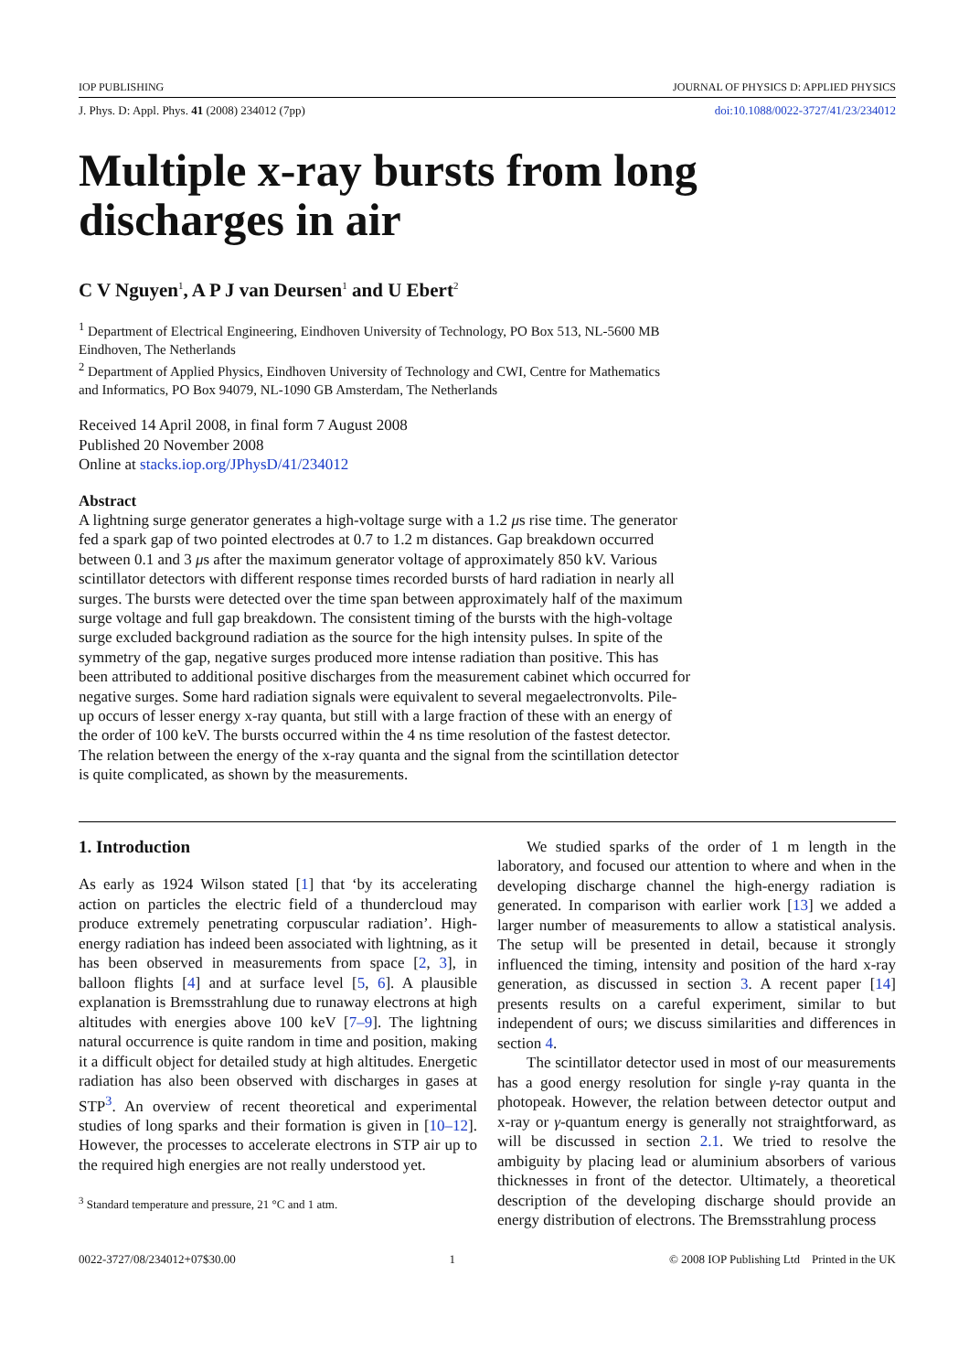IOP PUBLISHING JOURNAL OF PHYSICS D: APPLIED PHYSICS
J. Phys. D: Appl. Phys. 41 (2008) 234012 (7pp) doi:10.1088/0022-3727/41/23/234012
Multiple x-ray bursts from long
discharges in air
C V Nguyen<sup>1</sup>, A P J van Deursen<sup>1</sup> and U Ebert<sup>2</sup>
<sup>1</sup> Department of Electrical Engineering, Eindhoven University of Technology, PO Box 513, NL-5600 MB Eindhoven, The Netherlands
<sup>2</sup> Department of Applied Physics, Eindhoven University of Technology and CWI, Centre for Mathematics and Informatics, PO Box 94079, NL-1090 GB Amsterdam, The Netherlands
Received 14 April 2008, in final form 7 August 2008
Published 20 November 2008
Online at stacks.iop.org/JPhysD/41/234012
Abstract
A lightning surge generator generates a high-voltage surge with a 1.2 μs rise time. The generator fed a spark gap of two pointed electrodes at 0.7 to 1.2 m distances. Gap breakdown occurred between 0.1 and 3 μs after the maximum generator voltage of approximately 850 kV. Various scintillator detectors with different response times recorded bursts of hard radiation in nearly all surges. The bursts were detected over the time span between approximately half of the maximum surge voltage and full gap breakdown. The consistent timing of the bursts with the high-voltage surge excluded background radiation as the source for the high intensity pulses. In spite of the symmetry of the gap, negative surges produced more intense radiation than positive. This has been attributed to additional positive discharges from the measurement cabinet which occurred for negative surges. Some hard radiation signals were equivalent to several megaelectronvolts. Pile-up occurs of lesser energy x-ray quanta, but still with a large fraction of these with an energy of the order of 100 keV. The bursts occurred within the 4 ns time resolution of the fastest detector. The relation between the energy of the x-ray quanta and the signal from the scintillation detector is quite complicated, as shown by the measurements.
1. Introduction
As early as 1924 Wilson stated [1] that ‘by its accelerating action on particles the electric field of a thundercloud may produce extremely penetrating corpuscular radiation’. High-energy radiation has indeed been associated with lightning, as it has been observed in measurements from space [2, 3], in balloon flights [4] and at surface level [5, 6]. A plausible explanation is Bremsstrahlung due to runaway electrons at high altitudes with energies above 100 keV [7–9]. The lightning natural occurrence is quite random in time and position, making it a difficult object for detailed study at high altitudes. Energetic radiation has also been observed with discharges in gases at STP<sup>3</sup>. An overview of recent theoretical and experimental studies of long sparks and their formation is given in [10–12]. However, the processes to accelerate electrons in STP air up to the required high energies are not really understood yet.
<sup>3</sup> Standard temperature and pressure, 21 °C and 1 atm.
We studied sparks of the order of 1 m length in the laboratory, and focused our attention to where and when in the developing discharge channel the high-energy radiation is generated. In comparison with earlier work [13] we added a larger number of measurements to allow a statistical analysis. The setup will be presented in detail, because it strongly influenced the timing, intensity and position of the hard x-ray generation, as discussed in section 3. A recent paper [14] presents results on a careful experiment, similar to but independent of ours; we discuss similarities and differences in section 4.
The scintillator detector used in most of our measurements has a good energy resolution for single γ-ray quanta in the photopeak. However, the relation between detector output and x-ray or γ-quantum energy is generally not straightforward, as will be discussed in section 2.1. We tried to resolve the ambiguity by placing lead or aluminium absorbers of various thicknesses in front of the detector. Ultimately, a theoretical description of the developing discharge should provide an energy distribution of electrons. The Bremsstrahlung process
0022-3727/08/234012+07$30.00 1 © 2008 IOP Publishing Ltd Printed in the UK